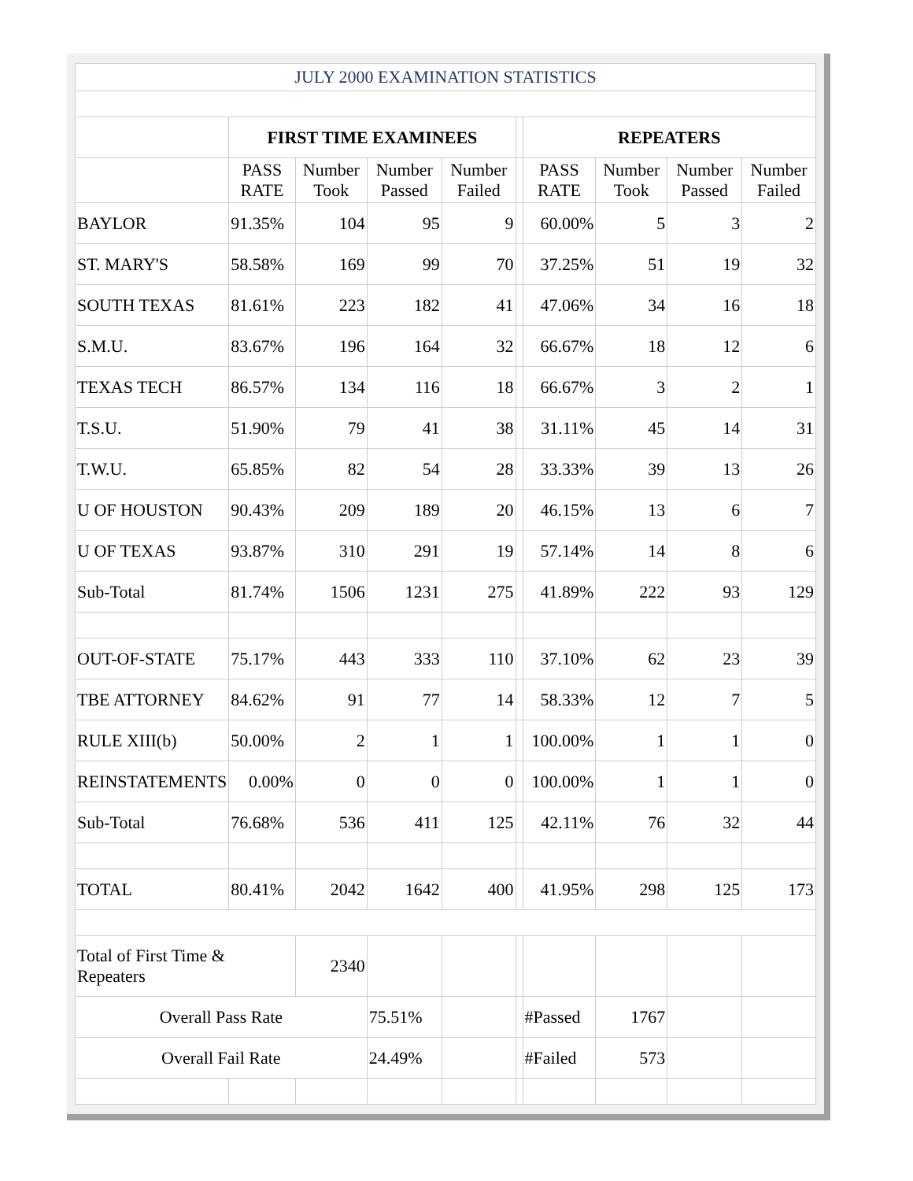| JULY 2000 EXAMINATION STATISTICS | | | | | | | | | |
| | FIRST TIME EXAMINEES | | | | | REPEATERS | | | |
| | PASS RATE | Number Took | Number Passed | Number Failed | | PASS RATE | Number Took | Number Passed | Number Failed |
| BAYLOR | 91.35% | 104 | 95 | 9 | | 60.00% | 5 | 3 | 2 |
| ST. MARY'S | 58.58% | 169 | 99 | 70 | | 37.25% | 51 | 19 | 32 |
| SOUTH TEXAS | 81.61% | 223 | 182 | 41 | | 47.06% | 34 | 16 | 18 |
| S.M.U. | 83.67% | 196 | 164 | 32 | | 66.67% | 18 | 12 | 6 |
| TEXAS TECH | 86.57% | 134 | 116 | 18 | | 66.67% | 3 | 2 | 1 |
| T.S.U. | 51.90% | 79 | 41 | 38 | | 31.11% | 45 | 14 | 31 |
| T.W.U. | 65.85% | 82 | 54 | 28 | | 33.33% | 39 | 13 | 26 |
| U OF HOUSTON | 90.43% | 209 | 189 | 20 | | 46.15% | 13 | 6 | 7 |
| U OF TEXAS | 93.87% | 310 | 291 | 19 | | 57.14% | 14 | 8 | 6 |
| Sub-Total | 81.74% | 1506 | 1231 | 275 | | 41.89% | 222 | 93 | 129 |
| OUT-OF-STATE | 75.17% | 443 | 333 | 110 | | 37.10% | 62 | 23 | 39 |
| TBE ATTORNEY | 84.62% | 91 | 77 | 14 | | 58.33% | 12 | 7 | 5 |
| RULE XIII(b) | 50.00% | 2 | 1 | 1 | | 100.00% | 1 | 1 | 0 |
| REINSTATEMENTS | 0.00% | 0 | 0 | 0 | | 100.00% | 1 | 1 | 0 |
| Sub-Total | 76.68% | 536 | 411 | 125 | | 42.11% | 76 | 32 | 44 |
| TOTAL | 80.41% | 2042 | 1642 | 400 | | 41.95% | 298 | 125 | 173 |
| Total of First Time & Repeaters | | 2340 | | | | | | | |
| Overall Pass Rate | | | 75.51% | | | #Passed | 1767 | | |
| Overall Fail Rate | | | 24.49% | | | #Failed | 573 | | |